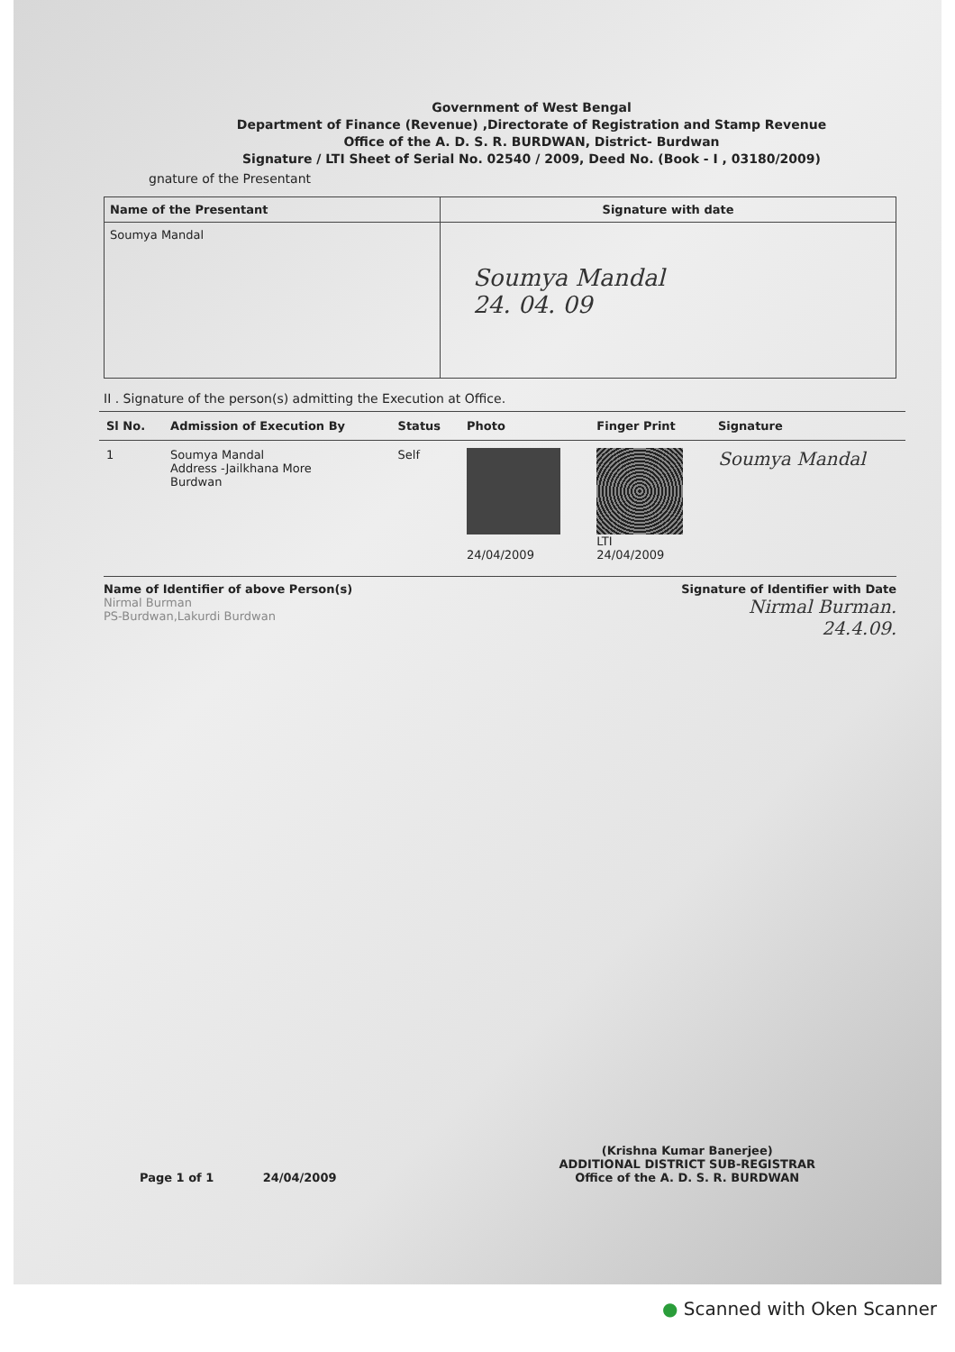Government of West Bengal
Department of Finance (Revenue) ,Directorate of Registration and Stamp Revenue
Office of the A. D. S. R. BURDWAN, District- Burdwan
Signature / LTI Sheet of Serial No. 02540 / 2009, Deed No. (Book - I , 03180/2009)
gnature of the Presentant
| Name of the Presentant | Signature with date |
| --- | --- |
| Soumya Mandal | Soumya Mandal 24. 04. 09 |
II . Signature of the person(s) admitting the Execution at Office.
| Sl No. | Admission of Execution By | Status | Photo | Finger Print | Signature |
| --- | --- | --- | --- | --- | --- |
| 1 | Soumya Mandal Address -Jailkhana More Burdwan | Self | 24/04/2009 | LTI 24/04/2009 | Soumya Mandal |
Name of Identifier of above Person(s)
Nirmal Burman
PS-Burdwan,Lakurdi Burdwan
Signature of Identifier with Date
Nirmal Burman.
24.4.09.
Page 1 of 1 24/04/2009
(Krishna Kumar Banerjee)
ADDITIONAL DISTRICT SUB-REGISTRAR
Office of the A. D. S. R. BURDWAN
● Scanned with Oken Scanner